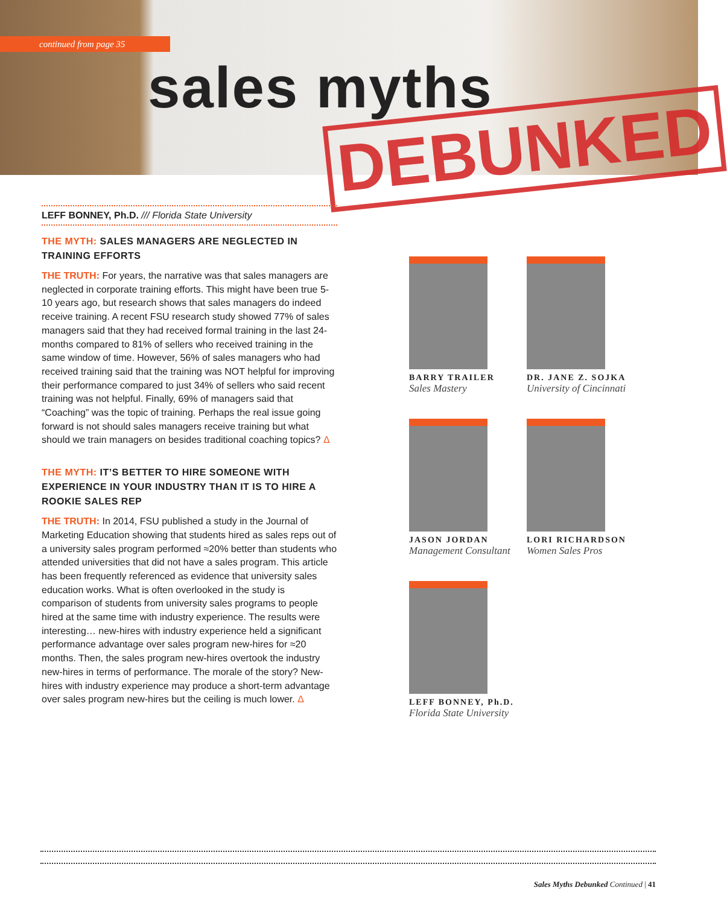continued from page 35
sales myths
DEBUNKED
LEFF BONNEY, Ph.D. /// Florida State University
THE MYTH: SALES MANAGERS ARE NEGLECTED IN TRAINING EFFORTS
THE TRUTH: For years, the narrative was that sales managers are neglected in corporate training efforts. This might have been true 5-10 years ago, but research shows that sales managers do indeed receive training. A recent FSU research study showed 77% of sales managers said that they had received formal training in the last 24-months compared to 81% of sellers who received training in the same window of time. However, 56% of sales managers who had received training said that the training was NOT helpful for improving their performance compared to just 34% of sellers who said recent training was not helpful. Finally, 69% of managers said that “Coaching” was the topic of training. Perhaps the real issue going forward is not should sales managers receive training but what should we train managers on besides traditional coaching topics? Δ
THE MYTH: IT’S BETTER TO HIRE SOMEONE WITH EXPERIENCE IN YOUR INDUSTRY THAN IT IS TO HIRE A ROOKIE SALES REP
THE TRUTH: In 2014, FSU published a study in the Journal of Marketing Education showing that students hired as sales reps out of a university sales program performed ≈20% better than students who attended universities that did not have a sales program. This article has been frequently referenced as evidence that university sales education works. What is often overlooked in the study is comparison of students from university sales programs to people hired at the same time with industry experience. The results were interesting… new-hires with industry experience held a significant performance advantage over sales program new-hires for ≈20 months. Then, the sales program new-hires overtook the industry new-hires in terms of performance. The morale of the story? New-hires with industry experience may produce a short-term advantage over sales program new-hires but the ceiling is much lower. Δ
BARRY TRAILER
Sales Mastery
DR. JANE Z. SOJKA
University of Cincinnati
JASON JORDAN
Management Consultant
LORI RICHARDSON
Women Sales Pros
LEFF BONNEY, Ph.D.
Florida State University
Sales Myths Debunked Continued | 41